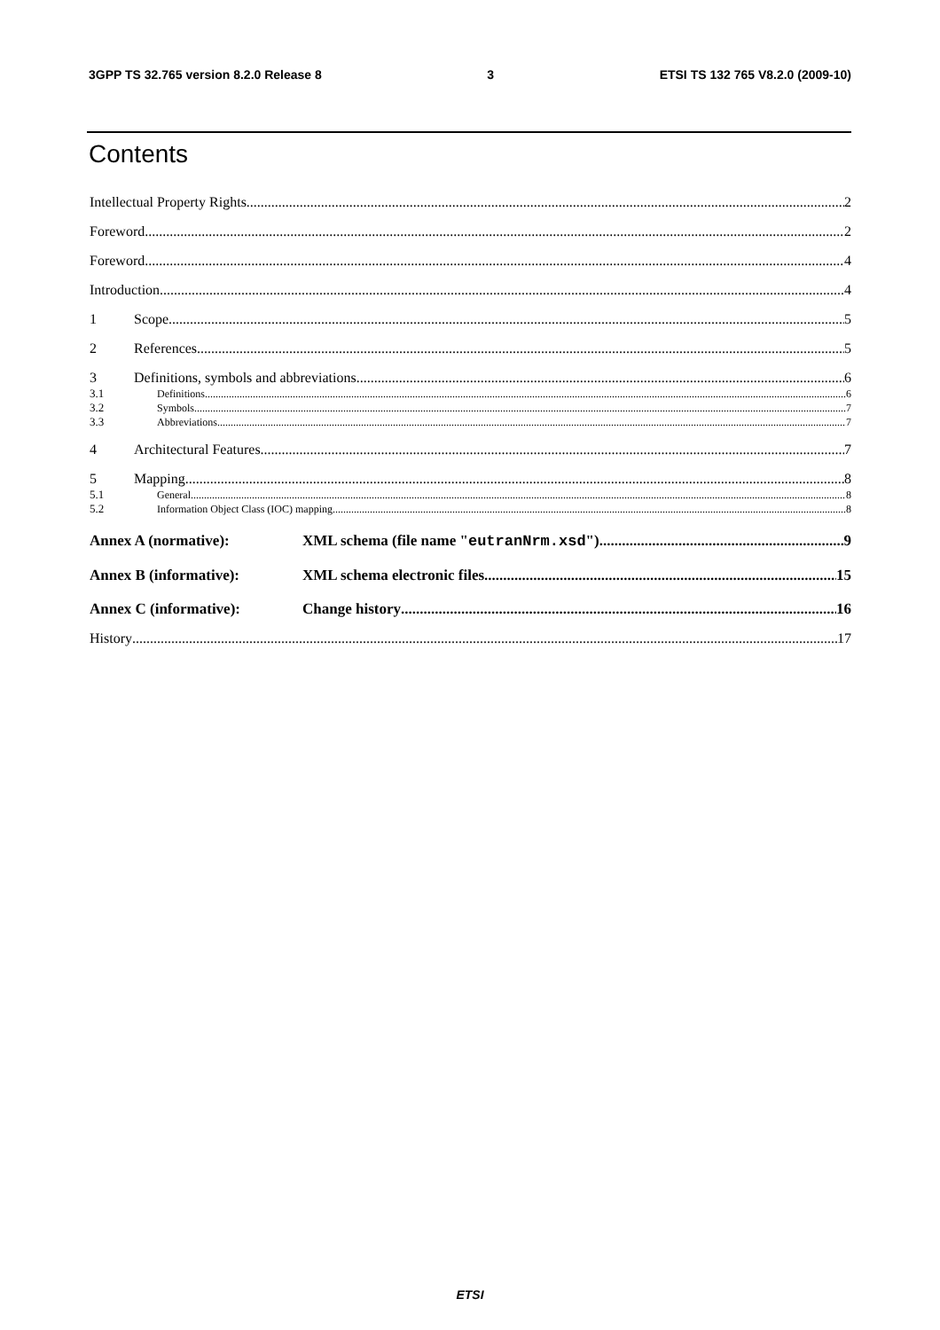3GPP TS 32.765 version 8.2.0 Release 8 3 ETSI TS 132 765 V8.2.0 (2009-10)
Contents
Intellectual Property Rights 2
Foreword 2
Foreword 4
Introduction 4
1 Scope 5
2 References 5
3 Definitions, symbols and abbreviations 6
3.1 Definitions 6
3.2 Symbols 7
3.3 Abbreviations 7
4 Architectural Features 7
5 Mapping 8
5.1 General 8
5.2 Information Object Class (IOC) mapping 8
Annex A (normative): XML schema (file name "eutranNrm.xsd") 9
Annex B (informative): XML schema electronic files 15
Annex C (informative): Change history 16
History 17
ETSI